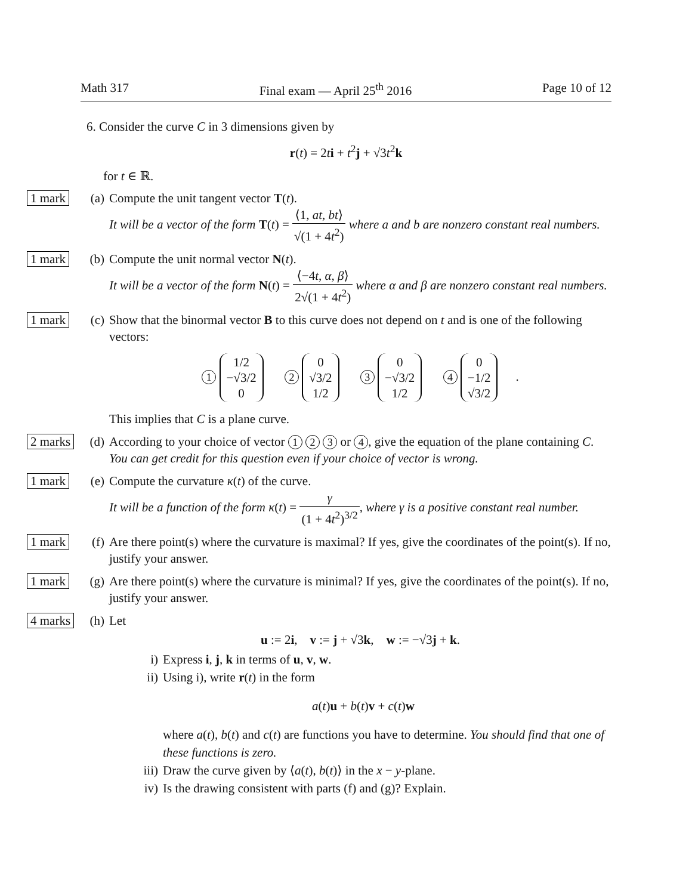Math 317 Final exam — April 25<sup>th</sup> 2016 Page 10 of 12
6. Consider the curve C in 3 dimensions given by
r(t) = 2ti + t<sup>2</sup>j + √3t<sup>2</sup>k
for t ∈ ℝ.
1 mark (a) Compute the unit tangent vector T(t).
It will be a vector of the form T(t) = ⟨1, at, bt⟩ √(1 + 4t<sup>2</sup>) where a and b are nonzero constant real numbers.
1 mark (b) Compute the unit normal vector N(t).
It will be a vector of the form N(t) = ⟨−4t, α, β⟩ 2√(1 + 4t<sup>2</sup>) where α and β are nonzero constant real numbers.
1 mark (c) Show that the binormal vector B to this curve does not depend on t and is one of the following vectors:
1 1/2
−√3/2
0 2 0
√3/2
1/2 3 0
−√3/2
1/2 4 0
−1/2
√3/2.
This implies that C is a plane curve.
2 marks
(d) According to your choice of vector 1 2 3 or 4, give the equation of the plane containing C. You can get credit for this question even if your choice of vector is wrong.
1 mark (e) Compute the curvature κ(t) of the curve.
It will be a function of the form κ(t) = γ (1 + 4t<sup>2</sup>)<sup>3/2</sup>, where γ is a positive constant real number.
1 mark (f) Are there point(s) where the curvature is maximal? If yes, give the coordinates of the point(s). If no, justify your answer.
1 mark (g) Are there point(s) where the curvature is minimal? If yes, give the coordinates of the point(s). If no, justify your answer.
4 marks
(h) Let
u := 2i, v := j + √3k, w := −√3j + k.
i) Express i, j, k in terms of u, v, w.
ii) Using i), write r(t) in the form
a(t)u + b(t)v + c(t)w
where a(t), b(t) and c(t) are functions you have to determine. You should find that one of these functions is zero.
iii) Draw the curve given by ⟨a(t), b(t)⟩ in the x − y-plane.
iv) Is the drawing consistent with parts (f) and (g)? Explain.